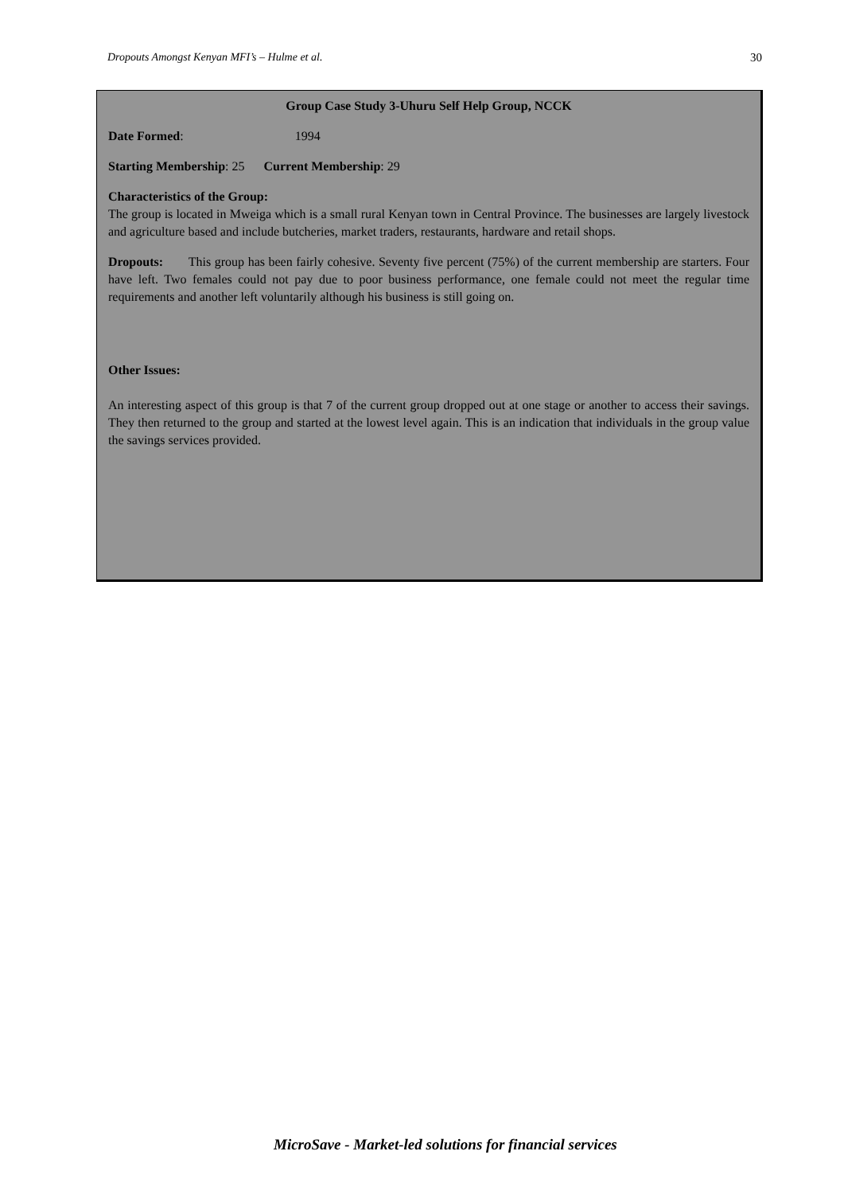Dropouts Amongst Kenyan MFI’s – Hulme et al. 30
Group Case Study 3-Uhuru Self Help Group, NCCK
Date Formed: 1994
Starting Membership: 25 Current Membership: 29
Characteristics of the Group:
The group is located in Mweiga which is a small rural Kenyan town in Central Province. The businesses are largely livestock and agriculture based and include butcheries, market traders, restaurants, hardware and retail shops.
Dropouts: This group has been fairly cohesive. Seventy five percent (75%) of the current membership are starters. Four have left. Two females could not pay due to poor business performance, one female could not meet the regular time requirements and another left voluntarily although his business is still going on.
Other Issues:
An interesting aspect of this group is that 7 of the current group dropped out at one stage or another to access their savings. They then returned to the group and started at the lowest level again. This is an indication that individuals in the group value the savings services provided.
MicroSave - Market-led solutions for financial services